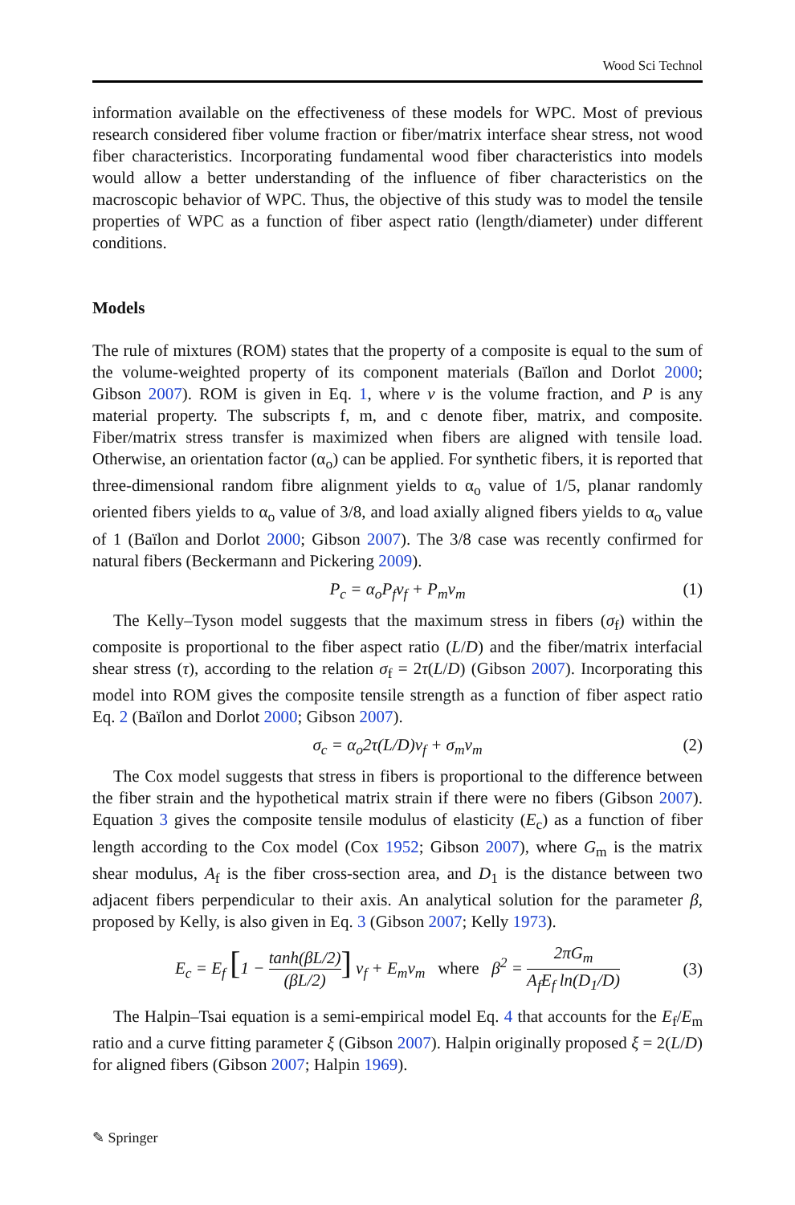Wood Sci Technol
information available on the effectiveness of these models for WPC. Most of previous research considered fiber volume fraction or fiber/matrix interface shear stress, not wood fiber characteristics. Incorporating fundamental wood fiber characteristics into models would allow a better understanding of the influence of fiber characteristics on the macroscopic behavior of WPC. Thus, the objective of this study was to model the tensile properties of WPC as a function of fiber aspect ratio (length/diameter) under different conditions.
Models
The rule of mixtures (ROM) states that the property of a composite is equal to the sum of the volume-weighted property of its component materials (Baïlon and Dorlot 2000; Gibson 2007). ROM is given in Eq. 1, where v is the volume fraction, and P is any material property. The subscripts f, m, and c denote fiber, matrix, and composite. Fiber/matrix stress transfer is maximized when fibers are aligned with tensile load. Otherwise, an orientation factor (α<sub>o</sub>) can be applied. For synthetic fibers, it is reported that three-dimensional random fibre alignment yields to α<sub>o</sub> value of 1/5, planar randomly oriented fibers yields to α<sub>o</sub> value of 3/8, and load axially aligned fibers yields to α<sub>o</sub> value of 1 (Baïlon and Dorlot 2000; Gibson 2007). The 3/8 case was recently confirmed for natural fibers (Beckermann and Pickering 2009).
P<sub>c</sub> = α<sub>o</sub>P<sub>f</sub>v<sub>f</sub> + P<sub>m</sub>v<sub>m</sub> (1)
The Kelly–Tyson model suggests that the maximum stress in fibers (σ<sub>f</sub>) within the composite is proportional to the fiber aspect ratio (L/D) and the fiber/matrix interfacial shear stress (τ), according to the relation σ<sub>f</sub> = 2τ(L/D) (Gibson 2007). Incorporating this model into ROM gives the composite tensile strength as a function of fiber aspect ratio Eq. 2 (Baïlon and Dorlot 2000; Gibson 2007).
σ<sub>c</sub> = α<sub>o</sub>2τ(L/D)v<sub>f</sub> + σ<sub>m</sub>v<sub>m</sub> (2)
The Cox model suggests that stress in fibers is proportional to the difference between the fiber strain and the hypothetical matrix strain if there were no fibers (Gibson 2007). Equation 3 gives the composite tensile modulus of elasticity (E<sub>c</sub>) as a function of fiber length according to the Cox model (Cox 1952; Gibson 2007), where G<sub>m</sub> is the matrix shear modulus, A<sub>f</sub> is the fiber cross-section area, and D<sub>1</sub> is the distance between two adjacent fibers perpendicular to their axis. An analytical solution for the parameter β, proposed by Kelly, is also given in Eq. 3 (Gibson 2007; Kelly 1973).
E<sub>c</sub> = E<sub>f</sub> [1 − tanh(βL/2) (βL/2)] v<sub>f</sub> + E<sub>m</sub>v<sub>m</sub> where β<sup>2</sup> = 2πG<sub>m</sub> A<sub>f</sub>E<sub>f</sub> ln(D<sub>1</sub>/D) (3)
The Halpin–Tsai equation is a semi-empirical model Eq. 4 that accounts for the E<sub>f</sub>/E<sub>m</sub> ratio and a curve fitting parameter ξ (Gibson 2007). Halpin originally proposed ξ = 2(L/D) for aligned fibers (Gibson 2007; Halpin 1969).
✎ Springer